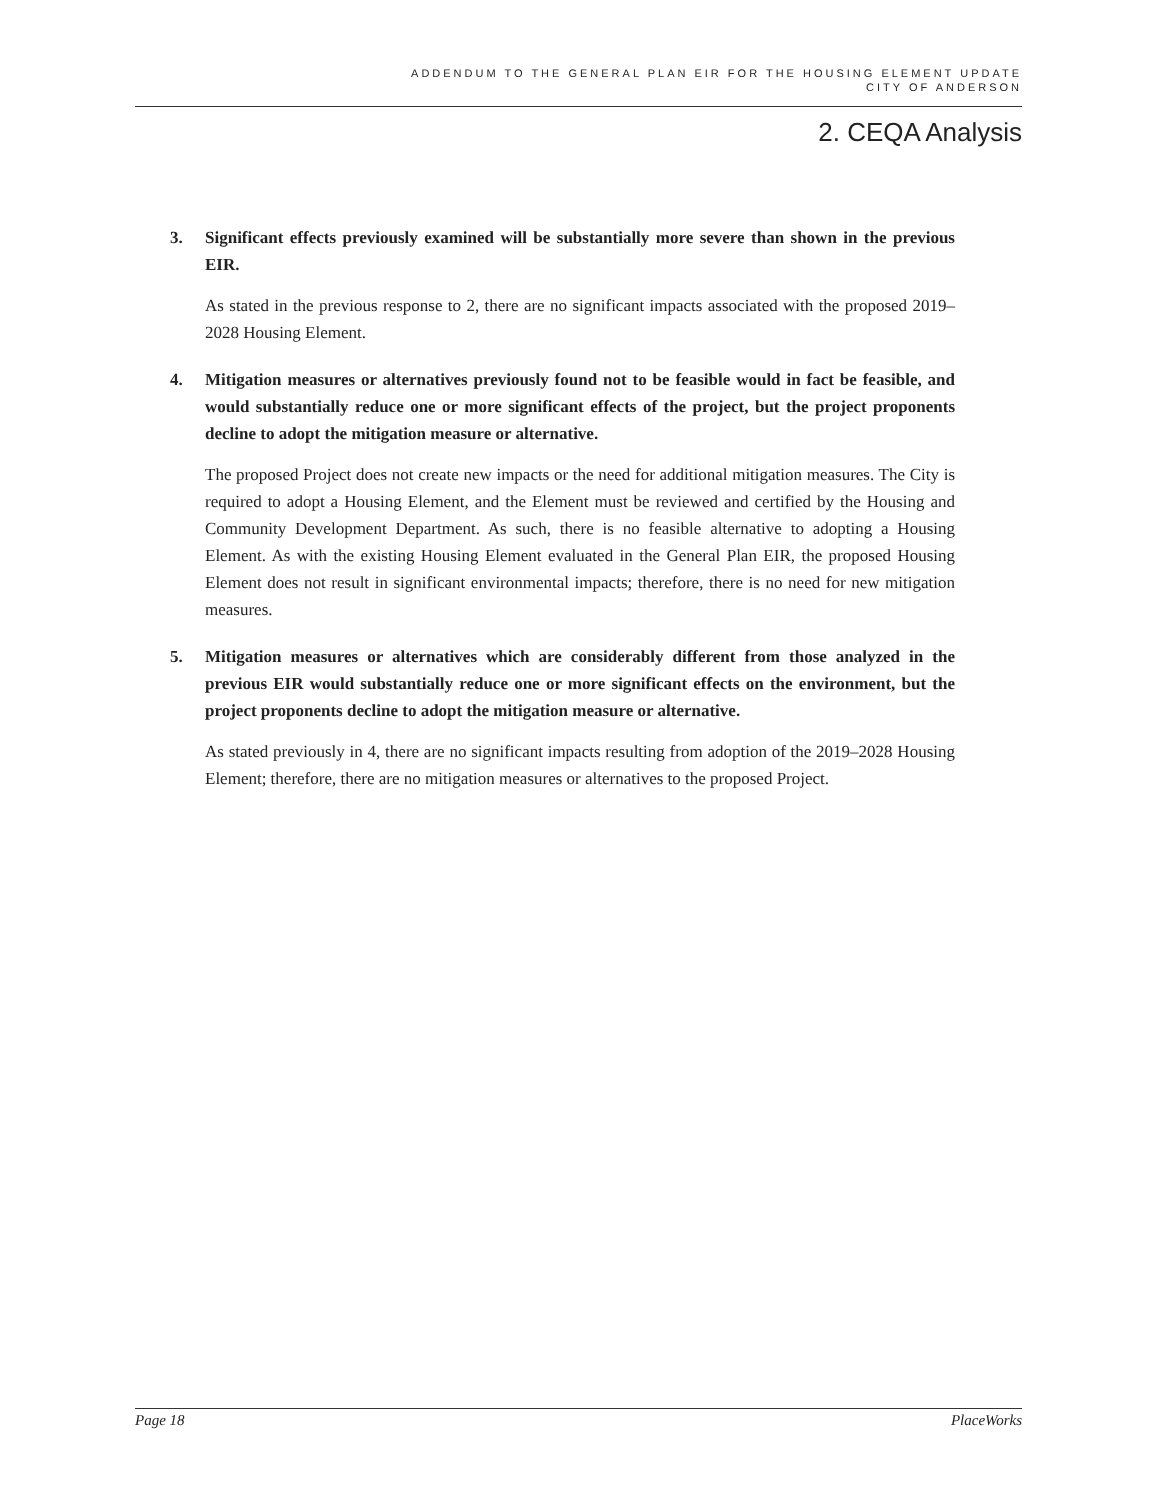ADDENDUM TO THE GENERAL PLAN EIR FOR THE HOUSING ELEMENT UPDATE
CITY OF ANDERSON
2. CEQA Analysis
3. Significant effects previously examined will be substantially more severe than shown in the previous EIR.
As stated in the previous response to 2, there are no significant impacts associated with the proposed 2019–2028 Housing Element.
4. Mitigation measures or alternatives previously found not to be feasible would in fact be feasible, and would substantially reduce one or more significant effects of the project, but the project proponents decline to adopt the mitigation measure or alternative.
The proposed Project does not create new impacts or the need for additional mitigation measures. The City is required to adopt a Housing Element, and the Element must be reviewed and certified by the Housing and Community Development Department. As such, there is no feasible alternative to adopting a Housing Element. As with the existing Housing Element evaluated in the General Plan EIR, the proposed Housing Element does not result in significant environmental impacts; therefore, there is no need for new mitigation measures.
5. Mitigation measures or alternatives which are considerably different from those analyzed in the previous EIR would substantially reduce one or more significant effects on the environment, but the project proponents decline to adopt the mitigation measure or alternative.
As stated previously in 4, there are no significant impacts resulting from adoption of the 2019–2028 Housing Element; therefore, there are no mitigation measures or alternatives to the proposed Project.
Page 18 PlaceWorks